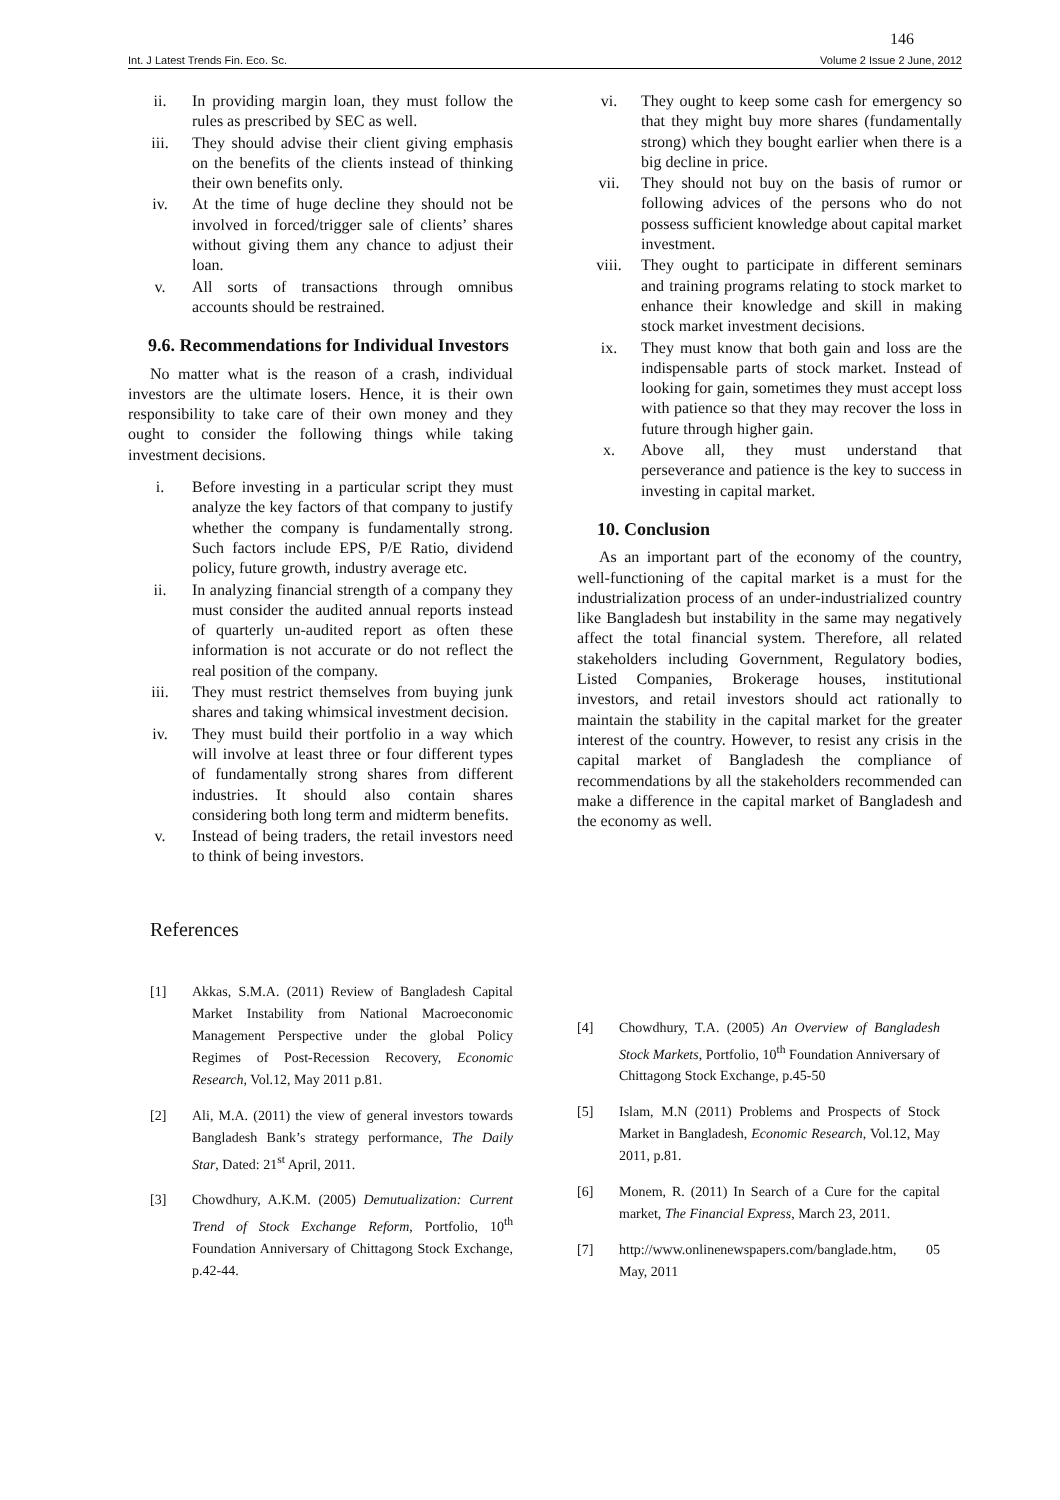146
Int. J Latest Trends Fin. Eco. Sc. Volume 2 Issue 2 June, 2012
ii. In providing margin loan, they must follow the rules as prescribed by SEC as well.
iii. They should advise their client giving emphasis on the benefits of the clients instead of thinking their own benefits only.
iv. At the time of huge decline they should not be involved in forced/trigger sale of clients’ shares without giving them any chance to adjust their loan.
v. All sorts of transactions through omnibus accounts should be restrained.
9.6. Recommendations for Individual Investors
No matter what is the reason of a crash, individual investors are the ultimate losers. Hence, it is their own responsibility to take care of their own money and they ought to consider the following things while taking investment decisions.
i. Before investing in a particular script they must analyze the key factors of that company to justify whether the company is fundamentally strong. Such factors include EPS, P/E Ratio, dividend policy, future growth, industry average etc.
ii. In analyzing financial strength of a company they must consider the audited annual reports instead of quarterly un-audited report as often these information is not accurate or do not reflect the real position of the company.
iii. They must restrict themselves from buying junk shares and taking whimsical investment decision.
iv. They must build their portfolio in a way which will involve at least three or four different types of fundamentally strong shares from different industries. It should also contain shares considering both long term and midterm benefits.
v. Instead of being traders, the retail investors need to think of being investors.
vi. They ought to keep some cash for emergency so that they might buy more shares (fundamentally strong) which they bought earlier when there is a big decline in price.
vii. They should not buy on the basis of rumor or following advices of the persons who do not possess sufficient knowledge about capital market investment.
viii. They ought to participate in different seminars and training programs relating to stock market to enhance their knowledge and skill in making stock market investment decisions.
ix. They must know that both gain and loss are the indispensable parts of stock market. Instead of looking for gain, sometimes they must accept loss with patience so that they may recover the loss in future through higher gain.
x. Above all, they must understand that perseverance and patience is the key to success in investing in capital market.
10. Conclusion
As an important part of the economy of the country, well-functioning of the capital market is a must for the industrialization process of an under-industrialized country like Bangladesh but instability in the same may negatively affect the total financial system. Therefore, all related stakeholders including Government, Regulatory bodies, Listed Companies, Brokerage houses, institutional investors, and retail investors should act rationally to maintain the stability in the capital market for the greater interest of the country. However, to resist any crisis in the capital market of Bangladesh the compliance of recommendations by all the stakeholders recommended can make a difference in the capital market of Bangladesh and the economy as well.
References
[1] Akkas, S.M.A. (2011) Review of Bangladesh Capital Market Instability from National Macroeconomic Management Perspective under the global Policy Regimes of Post-Recession Recovery, Economic Research, Vol.12, May 2011 p.81.
[2] Ali, M.A. (2011) the view of general investors towards Bangladesh Bank’s strategy performance, The Daily Star, Dated: 21<sup>st</sup> April, 2011.
[3] Chowdhury, A.K.M. (2005) Demutualization: Current Trend of Stock Exchange Reform, Portfolio, 10<sup>th</sup> Foundation Anniversary of Chittagong Stock Exchange, p.42-44.
[4] Chowdhury, T.A. (2005) An Overview of Bangladesh Stock Markets, Portfolio, 10<sup>th</sup> Foundation Anniversary of Chittagong Stock Exchange, p.45-50
[5] Islam, M.N (2011) Problems and Prospects of Stock Market in Bangladesh, Economic Research, Vol.12, May 2011, p.81.
[6] Monem, R. (2011) In Search of a Cure for the capital market, The Financial Express, March 23, 2011.
[7] http://www.onlinenewspapers.com/banglade.htm, 05 May, 2011